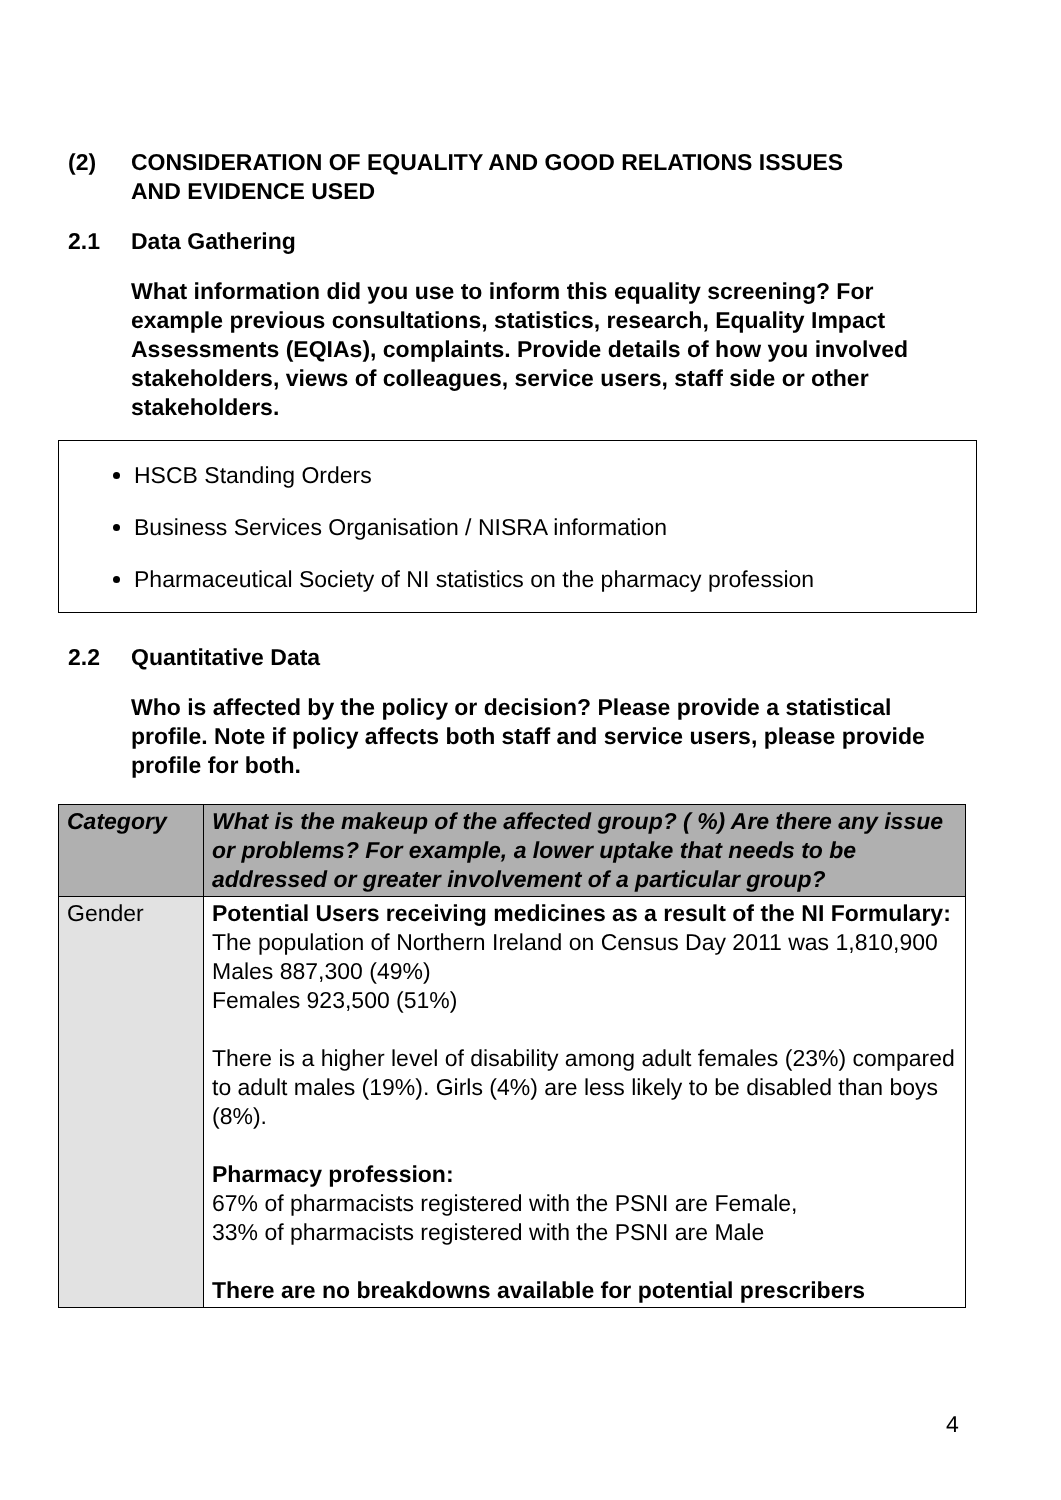(2) CONSIDERATION OF EQUALITY AND GOOD RELATIONS ISSUES
AND EVIDENCE USED
2.1 Data Gathering
What information did you use to inform this equality screening? For example previous consultations, statistics, research, Equality Impact Assessments (EQIAs), complaints. Provide details of how you involved stakeholders, views of colleagues, service users, staff side or other stakeholders.
HSCB Standing Orders
Business Services Organisation / NISRA information
Pharmaceutical Society of NI statistics on the pharmacy profession
2.2 Quantitative Data
Who is affected by the policy or decision? Please provide a statistical profile. Note if policy affects both staff and service users, please provide profile for both.
| Category | What is the makeup of the affected group? ( %) Are there any issue or problems? For example, a lower uptake that needs to be addressed or greater involvement of a particular group? |
| --- | --- |
| Gender | Potential Users receiving medicines as a result of the NI Formulary: The population of Northern Ireland on Census Day 2011 was 1,810,900 Males 887,300 (49%) Females 923,500 (51%) There is a higher level of disability among adult females (23%) compared to adult males (19%). Girls (4%) are less likely to be disabled than boys (8%). Pharmacy profession: 67% of pharmacists registered with the PSNI are Female, 33% of pharmacists registered with the PSNI are Male There are no breakdowns available for potential prescribers |
4